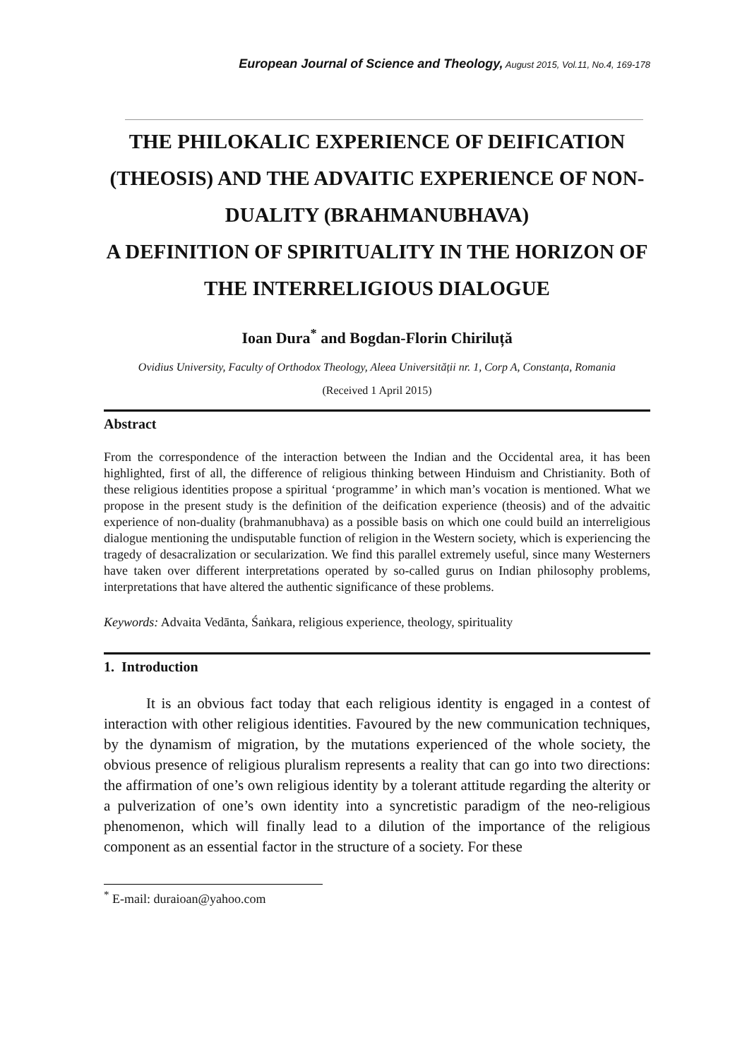European Journal of Science and Theology, August 2015, Vol.11, No.4, 169-178
THE PHILOKALIC EXPERIENCE OF DEIFICATION (THEOSIS) AND THE ADVAITIC EXPERIENCE OF NON-DUALITY (BRAHMANUBHAVA)
A DEFINITION OF SPIRITUALITY IN THE HORIZON OF THE INTERRELIGIOUS DIALOGUE
Ioan Dura<sup>*</sup> and Bogdan-Florin Chiriluță
Ovidius University, Faculty of Orthodox Theology, Aleea Universității nr. 1, Corp A, Constanța, Romania
(Received 1 April 2015)
Abstract
From the correspondence of the interaction between the Indian and the Occidental area, it has been highlighted, first of all, the difference of religious thinking between Hinduism and Christianity. Both of these religious identities propose a spiritual ‘programme’ in which man’s vocation is mentioned. What we propose in the present study is the definition of the deification experience (theosis) and of the advaitic experience of non-duality (brahmanubhava) as a possible basis on which one could build an interreligious dialogue mentioning the undisputable function of religion in the Western society, which is experiencing the tragedy of desacralization or secularization. We find this parallel extremely useful, since many Westerners have taken over different interpretations operated by so-called gurus on Indian philosophy problems, interpretations that have altered the authentic significance of these problems.
Keywords: Advaita Vedānta, Śaṅkara, religious experience, theology, spirituality
1. Introduction
It is an obvious fact today that each religious identity is engaged in a contest of interaction with other religious identities. Favoured by the new communication techniques, by the dynamism of migration, by the mutations experienced of the whole society, the obvious presence of religious pluralism represents a reality that can go into two directions: the affirmation of one’s own religious identity by a tolerant attitude regarding the alterity or a pulverization of one’s own identity into a syncretistic paradigm of the neo-religious phenomenon, which will finally lead to a dilution of the importance of the religious component as an essential factor in the structure of a society. For these
<sup>*</sup> E-mail: duraioan@yahoo.com